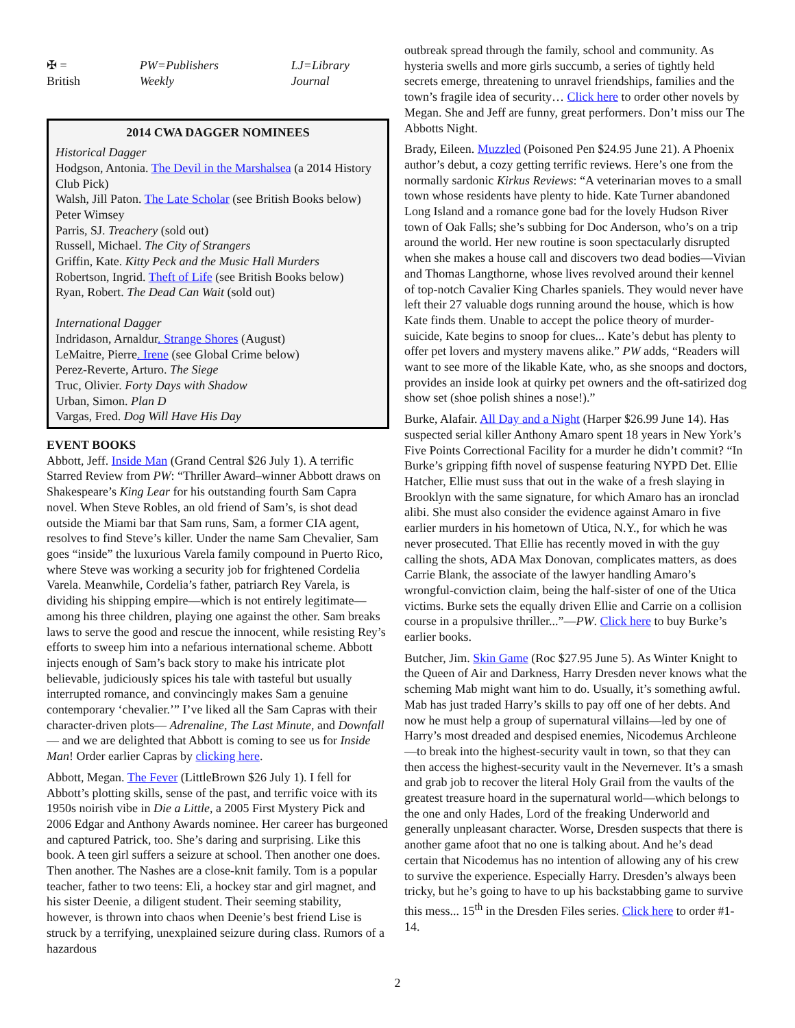✠ = British PW=Publishers Weekly LJ=Library Journal
2014 CWA DAGGER NOMINEES
Historical Dagger
Hodgson, Antonia. The Devil in the Marshalsea (a 2014 History Club Pick)
Walsh, Jill Paton. The Late Scholar (see British Books below) Peter Wimsey
Parris, SJ. Treachery (sold out)
Russell, Michael. The City of Strangers
Griffin, Kate. Kitty Peck and the Music Hall Murders
Robertson, Ingrid. Theft of Life (see British Books below)
Ryan, Robert. The Dead Can Wait (sold out)
International Dagger
Indridason, Arnaldur. Strange Shores (August)
LeMaitre, Pierre. Irene (see Global Crime below)
Perez-Reverte, Arturo. The Siege
Truc, Olivier. Forty Days with Shadow
Urban, Simon. Plan D
Vargas, Fred. Dog Will Have His Day
EVENT BOOKS
Abbott, Jeff. Inside Man (Grand Central $26 July 1). A terrific Starred Review from PW: “Thriller Award–winner Abbott draws on Shakespeare’s King Lear for his outstanding fourth Sam Capra novel. When Steve Robles, an old friend of Sam’s, is shot dead outside the Miami bar that Sam runs, Sam, a former CIA agent, resolves to find Steve’s killer. Under the name Sam Chevalier, Sam goes “inside” the luxurious Varela family compound in Puerto Rico, where Steve was working a security job for frightened Cordelia Varela. Meanwhile, Cordelia’s father, patriarch Rey Varela, is dividing his shipping empire—which is not entirely legitimate—among his three children, playing one against the other. Sam breaks laws to serve the good and rescue the innocent, while resisting Rey’s efforts to sweep him into a nefarious international scheme. Abbott injects enough of Sam’s back story to make his intricate plot believable, judiciously spices his tale with tasteful but usually interrupted romance, and convincingly makes Sam a genuine contemporary ‘chevalier.’” I’ve liked all the Sam Capras with their character-driven plots— Adrenaline, The Last Minute, and Downfall— and we are delighted that Abbott is coming to see us for Inside Man! Order earlier Capras by clicking here.
Abbott, Megan. The Fever (LittleBrown $26 July 1). I fell for Abbott’s plotting skills, sense of the past, and terrific voice with its 1950s noirish vibe in Die a Little, a 2005 First Mystery Pick and 2006 Edgar and Anthony Awards nominee. Her career has burgeoned and captured Patrick, too. She’s daring and surprising. Like this book. A teen girl suffers a seizure at school. Then another one does. Then another. The Nashes are a close-knit family. Tom is a popular teacher, father to two teens: Eli, a hockey star and girl magnet, and his sister Deenie, a diligent student. Their seeming stability, however, is thrown into chaos when Deenie’s best friend Lise is struck by a terrifying, unexplained seizure during class. Rumors of a hazardous
outbreak spread through the family, school and community. As hysteria swells and more girls succumb, a series of tightly held secrets emerge, threatening to unravel friendships, families and the town’s fragile idea of security… Click here to order other novels by Megan. She and Jeff are funny, great performers. Don’t miss our The Abbotts Night.
Brady, Eileen. Muzzled (Poisoned Pen $24.95 June 21). A Phoenix author’s debut, a cozy getting terrific reviews. Here’s one from the normally sardonic Kirkus Reviews: “A veterinarian moves to a small town whose residents have plenty to hide. Kate Turner abandoned Long Island and a romance gone bad for the lovely Hudson River town of Oak Falls; she’s subbing for Doc Anderson, who’s on a trip around the world. Her new routine is soon spectacularly disrupted when she makes a house call and discovers two dead bodies—Vivian and Thomas Langthorne, whose lives revolved around their kennel of top-notch Cavalier King Charles spaniels. They would never have left their 27 valuable dogs running around the house, which is how Kate finds them. Unable to accept the police theory of murder-suicide, Kate begins to snoop for clues... Kate’s debut has plenty to offer pet lovers and mystery mavens alike.” PW adds, “Readers will want to see more of the likable Kate, who, as she snoops and doctors, provides an inside look at quirky pet owners and the oft-satirized dog show set (shoe polish shines a nose!).”
Burke, Alafair. All Day and a Night (Harper $26.99 June 14). Has suspected serial killer Anthony Amaro spent 18 years in New York’s Five Points Correctional Facility for a murder he didn’t commit? “In Burke’s gripping fifth novel of suspense featuring NYPD Det. Ellie Hatcher, Ellie must suss that out in the wake of a fresh slaying in Brooklyn with the same signature, for which Amaro has an ironclad alibi. She must also consider the evidence against Amaro in five earlier murders in his hometown of Utica, N.Y., for which he was never prosecuted. That Ellie has recently moved in with the guy calling the shots, ADA Max Donovan, complicates matters, as does Carrie Blank, the associate of the lawyer handling Amaro’s wrongful-conviction claim, being the half-sister of one of the Utica victims. Burke sets the equally driven Ellie and Carrie on a collision course in a propulsive thriller...”—PW. Click here to buy Burke’s earlier books.
Butcher, Jim. Skin Game (Roc $27.95 June 5). As Winter Knight to the Queen of Air and Darkness, Harry Dresden never knows what the scheming Mab might want him to do. Usually, it’s something awful. Mab has just traded Harry’s skills to pay off one of her debts. And now he must help a group of supernatural villains—led by one of Harry’s most dreaded and despised enemies, Nicodemus Archleone—to break into the highest-security vault in town, so that they can then access the highest-security vault in the Nevernever. It’s a smash and grab job to recover the literal Holy Grail from the vaults of the greatest treasure hoard in the supernatural world—which belongs to the one and only Hades, Lord of the freaking Underworld and generally unpleasant character. Worse, Dresden suspects that there is another game afoot that no one is talking about. And he’s dead certain that Nicodemus has no intention of allowing any of his crew to survive the experience. Especially Harry. Dresden’s always been tricky, but he’s going to have to up his backstabbing game to survive this mess... 15<sup>th</sup> in the Dresden Files series. Click here to order #1-14.
2